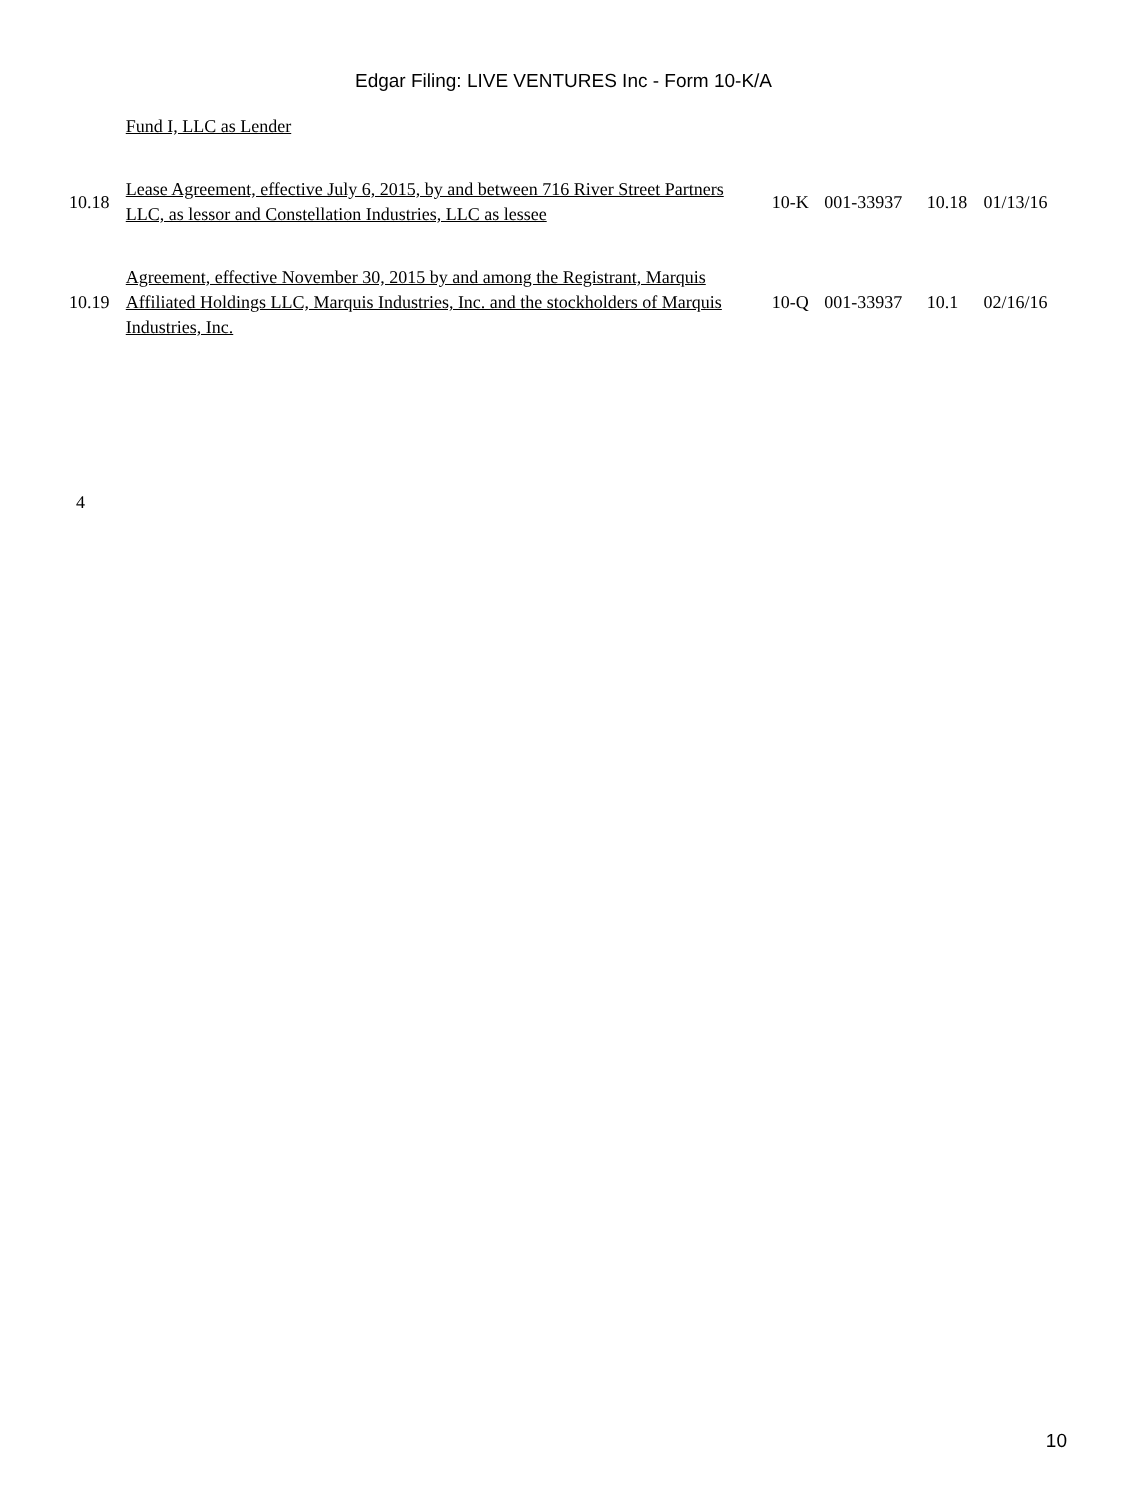Edgar Filing: LIVE VENTURES Inc - Form 10-K/A
| | Fund I, LLC as Lender | | | | |
| 10.18 | Lease Agreement, effective July 6, 2015, by and between 716 River Street Partners LLC, as lessor and Constellation Industries, LLC as lessee | 10-K | 001-33937 | 10.18 | 01/13/16 |
| 10.19 | Agreement, effective November 30, 2015 by and among the Registrant, Marquis Affiliated Holdings LLC, Marquis Industries, Inc. and the stockholders of Marquis Industries, Inc. | 10-Q | 001-33937 | 10.1 | 02/16/16 |
4
10